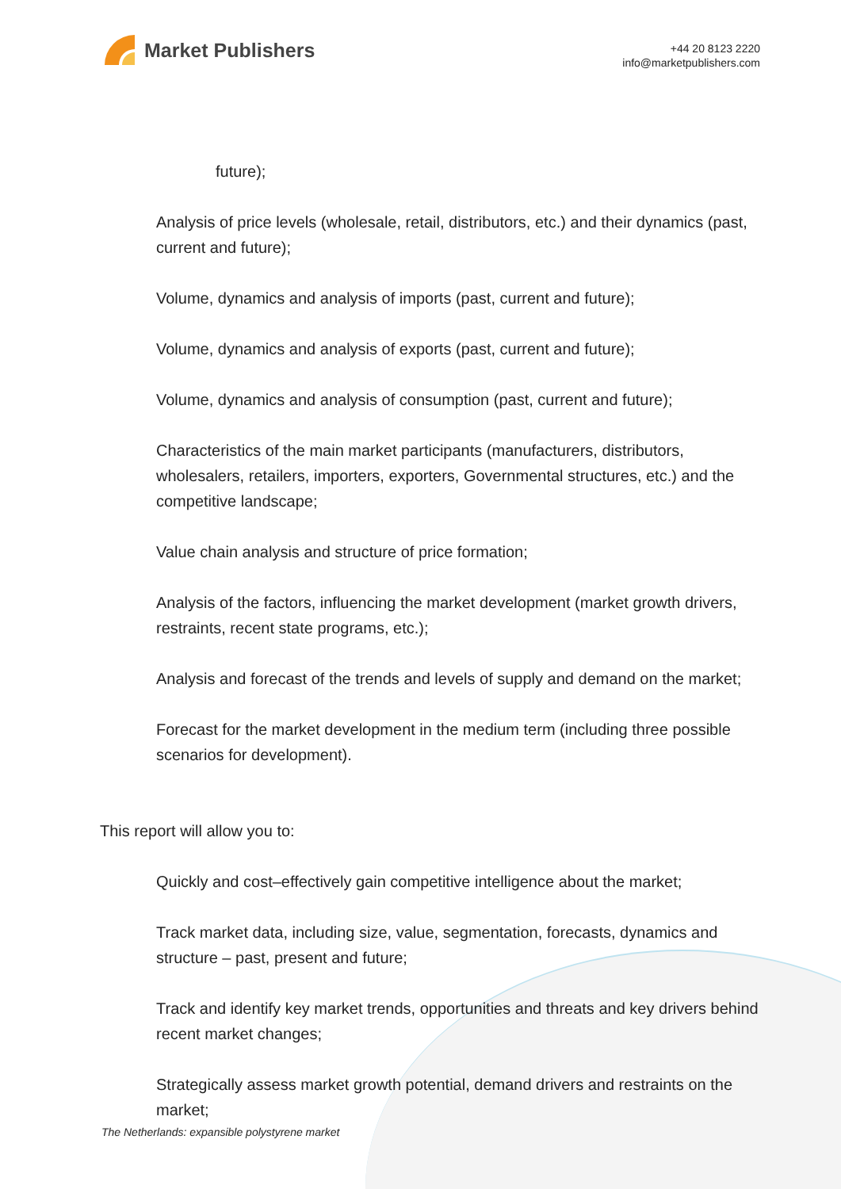Market Publishers
+44 20 8123 2220
info@marketpublishers.com
future);
Analysis of price levels (wholesale, retail, distributors, etc.) and their dynamics (past, current and future);
Volume, dynamics and analysis of imports (past, current and future);
Volume, dynamics and analysis of exports (past, current and future);
Volume, dynamics and analysis of consumption (past, current and future);
Characteristics of the main market participants (manufacturers, distributors, wholesalers, retailers, importers, exporters, Governmental structures, etc.) and the competitive landscape;
Value chain analysis and structure of price formation;
Analysis of the factors, influencing the market development (market growth drivers, restraints, recent state programs, etc.);
Analysis and forecast of the trends and levels of supply and demand on the market;
Forecast for the market development in the medium term (including three possible scenarios for development).
This report will allow you to:
Quickly and cost–effectively gain competitive intelligence about the market;
Track market data, including size, value, segmentation, forecasts, dynamics and structure – past, present and future;
Track and identify key market trends, opportunities and threats and key drivers behind recent market changes;
Strategically assess market growth potential, demand drivers and restraints on the market;
The Netherlands: expansible polystyrene market